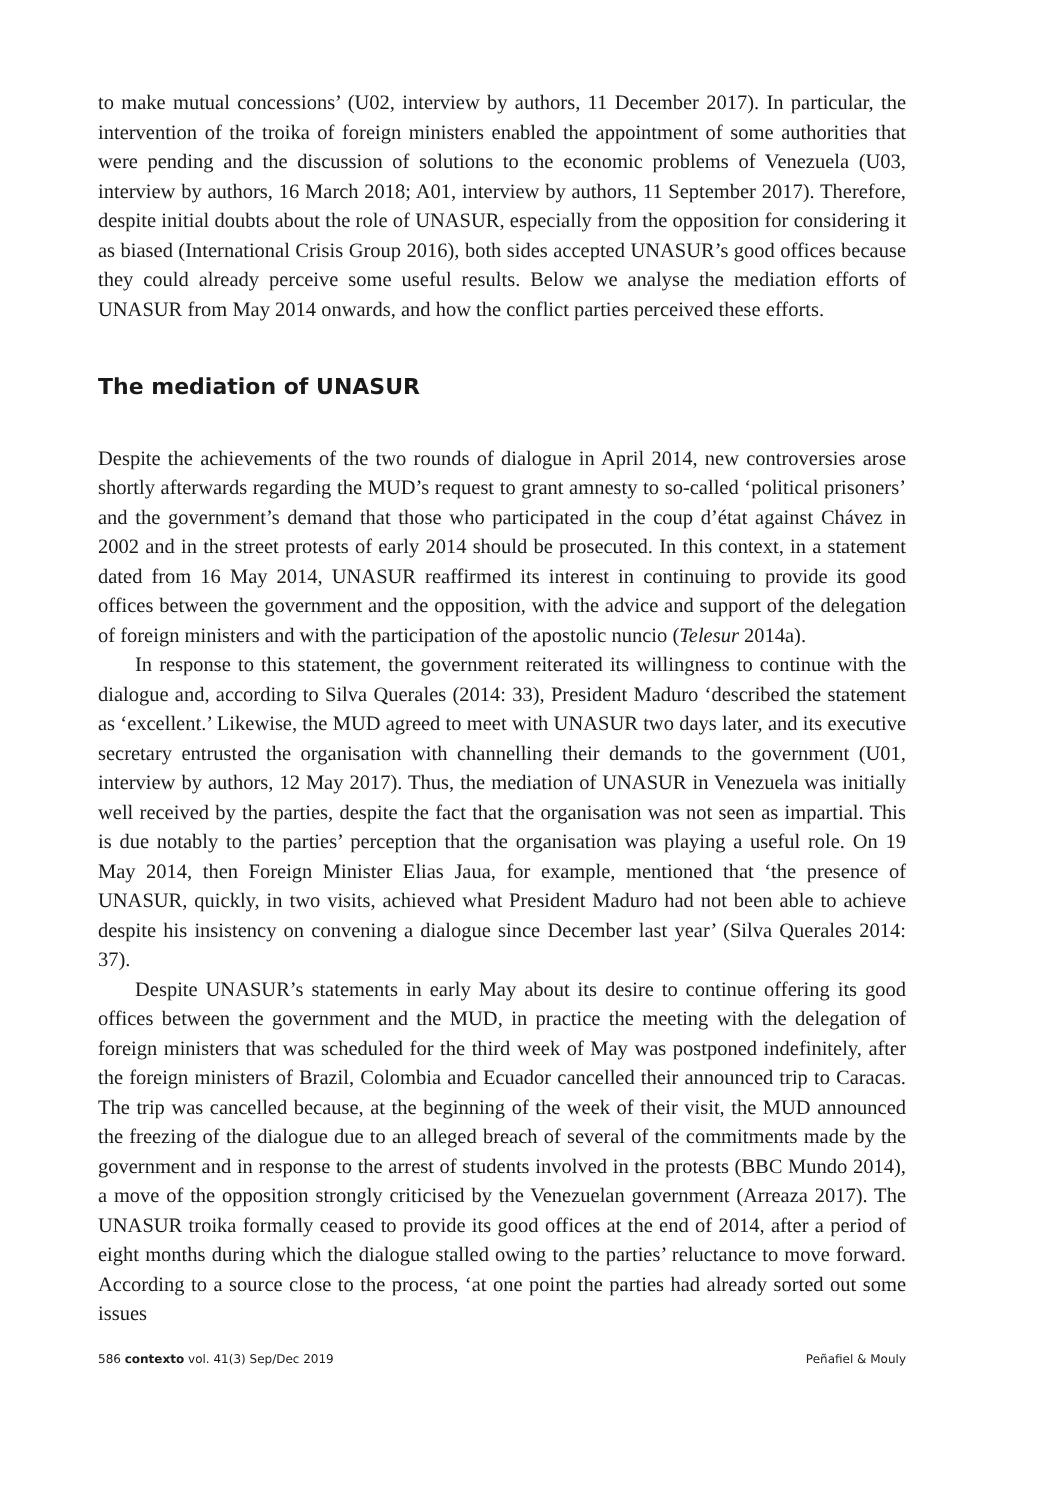to make mutual concessions’ (U02, interview by authors, 11 December 2017). In particular, the intervention of the troika of foreign ministers enabled the appointment of some authorities that were pending and the discussion of solutions to the economic problems of Venezuela (U03, interview by authors, 16 March 2018; A01, interview by authors, 11 September 2017). Therefore, despite initial doubts about the role of UNASUR, especially from the opposition for considering it as biased (International Crisis Group 2016), both sides accepted UNASUR’s good offices because they could already perceive some useful results. Below we analyse the mediation efforts of UNASUR from May 2014 onwards, and how the conflict parties perceived these efforts.
The mediation of UNASUR
Despite the achievements of the two rounds of dialogue in April 2014, new controversies arose shortly afterwards regarding the MUD’s request to grant amnesty to so-called ‘political prisoners’ and the government’s demand that those who participated in the coup d’état against Chávez in 2002 and in the street protests of early 2014 should be prosecuted. In this context, in a statement dated from 16 May 2014, UNASUR reaffirmed its interest in continuing to provide its good offices between the government and the opposition, with the advice and support of the delegation of foreign ministers and with the participation of the apostolic nuncio (Telesur 2014a).
In response to this statement, the government reiterated its willingness to continue with the dialogue and, according to Silva Querales (2014: 33), President Maduro ‘described the statement as ‘excellent.’ Likewise, the MUD agreed to meet with UNASUR two days later, and its executive secretary entrusted the organisation with channelling their demands to the government (U01, interview by authors, 12 May 2017). Thus, the mediation of UNASUR in Venezuela was initially well received by the parties, despite the fact that the organisation was not seen as impartial. This is due notably to the parties’ perception that the organisation was playing a useful role. On 19 May 2014, then Foreign Minister Elias Jaua, for example, mentioned that ‘the presence of UNASUR, quickly, in two visits, achieved what President Maduro had not been able to achieve despite his insistency on convening a dialogue since December last year’ (Silva Querales 2014: 37).
Despite UNASUR’s statements in early May about its desire to continue offering its good offices between the government and the MUD, in practice the meeting with the delegation of foreign ministers that was scheduled for the third week of May was postponed indefinitely, after the foreign ministers of Brazil, Colombia and Ecuador cancelled their announced trip to Caracas. The trip was cancelled because, at the beginning of the week of their visit, the MUD announced the freezing of the dialogue due to an alleged breach of several of the commitments made by the government and in response to the arrest of students involved in the protests (BBC Mundo 2014), a move of the opposition strongly criticised by the Venezuelan government (Arreaza 2017). The UNASUR troika formally ceased to provide its good offices at the end of 2014, after a period of eight months during which the dialogue stalled owing to the parties’ reluctance to move forward. According to a source close to the process, ‘at one point the parties had already sorted out some issues
586 contexto vol. 41(3) Sep/Dec 2019 Peñafiel & Mouly